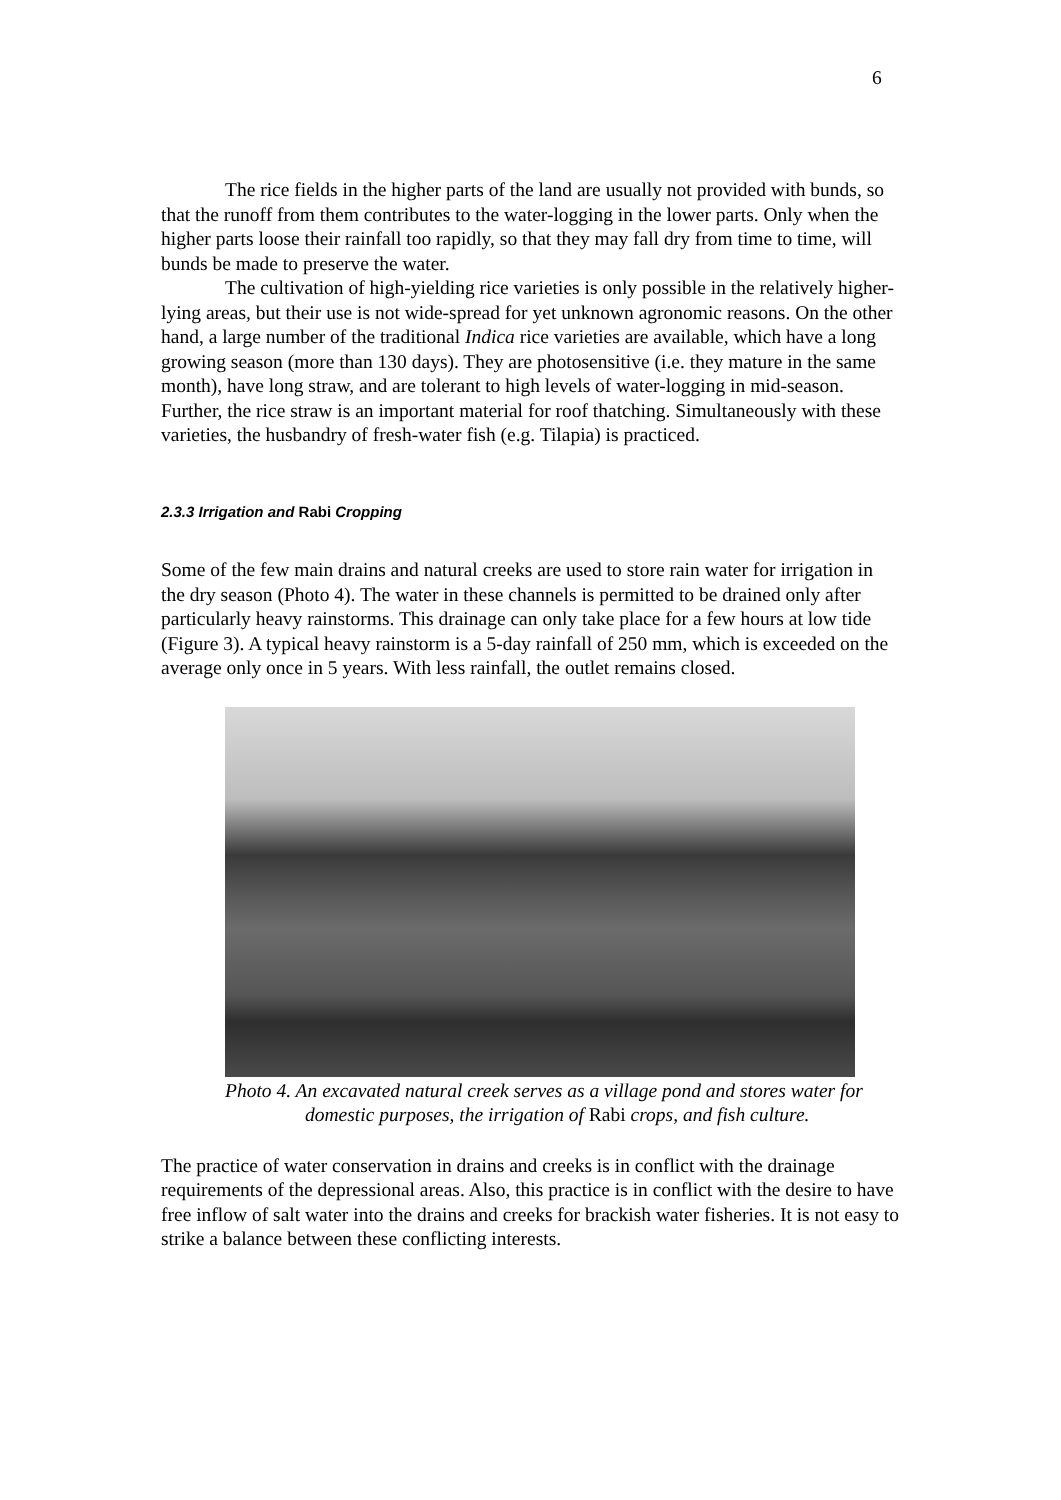6
The rice fields in the higher parts of the land are usually not provided with bunds, so that the runoff from them contributes to the water-logging in the lower parts. Only when the higher parts loose their rainfall too rapidly, so that they may fall dry from time to time, will bunds be made to preserve the water.
The cultivation of high-yielding rice varieties is only possible in the relatively higher-lying areas, but their use is not wide-spread for yet unknown agronomic reasons. On the other hand, a large number of the traditional Indica rice varieties are available, which have a long growing season (more than 130 days). They are photosensitive (i.e. they mature in the same month), have long straw, and are tolerant to high levels of water-logging in mid-season. Further, the rice straw is an important material for roof thatching. Simultaneously with these varieties, the husbandry of fresh-water fish (e.g. Tilapia) is practiced.
2.3.3 Irrigation and Rabi Cropping
Some of the few main drains and natural creeks are used to store rain water for irrigation in the dry season (Photo 4). The water in these channels is permitted to be drained only after particularly heavy rainstorms. This drainage can only take place for a few hours at low tide (Figure 3). A typical heavy rainstorm is a 5-day rainfall of 250 mm, which is exceeded on the average only once in 5 years. With less rainfall, the outlet remains closed.
Photo 4. An excavated natural creek serves as a village pond and stores water for domestic purposes, the irrigation of Rabi crops, and fish culture.
The practice of water conservation in drains and creeks is in conflict with the drainage requirements of the depressional areas. Also, this practice is in conflict with the desire to have free inflow of salt water into the drains and creeks for brackish water fisheries. It is not easy to strike a balance between these conflicting interests.